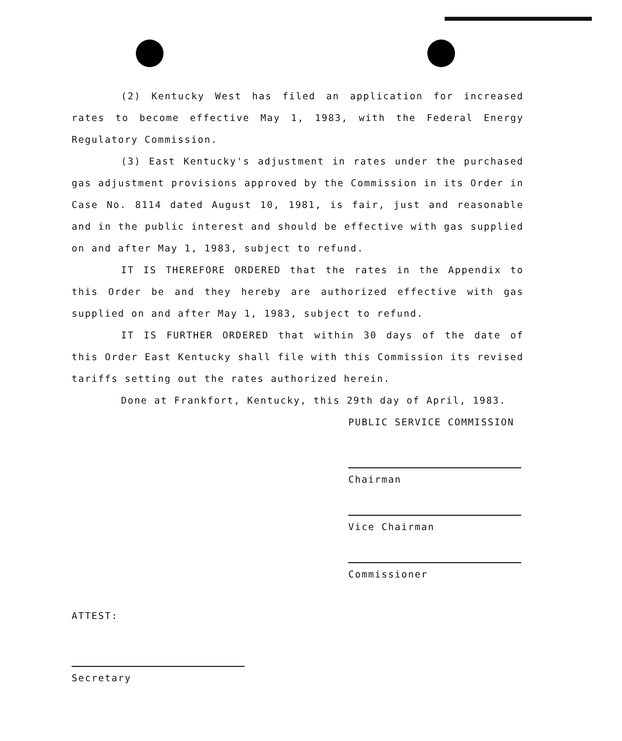(2) Kentucky West has filed an application for increased rates to become effective May 1, 1983, with the Federal Energy Regulatory Commission.
(3) East Kentucky's adjustment in rates under the purchased gas adjustment provisions approved by the Commission in its Order in Case No. 8114 dated August 10, 1981, is fair, just and reasonable and in the public interest and should be effective with gas supplied on and after May 1, 1983, subject to refund.
IT IS THEREFORE ORDERED that the rates in the Appendix to this Order be and they hereby are authorized effective with gas supplied on and after May 1, 1983, subject to refund.
IT IS FURTHER ORDERED that within 30 days of the date of this Order East Kentucky shall file with this Commission its revised tariffs setting out the rates authorized herein.
Done at Frankfort, Kentucky, this 29th day of April, 1983.
PUBLIC SERVICE COMMISSION
Chairman
Vice Chairman
Commissioner
ATTEST:
Secretary